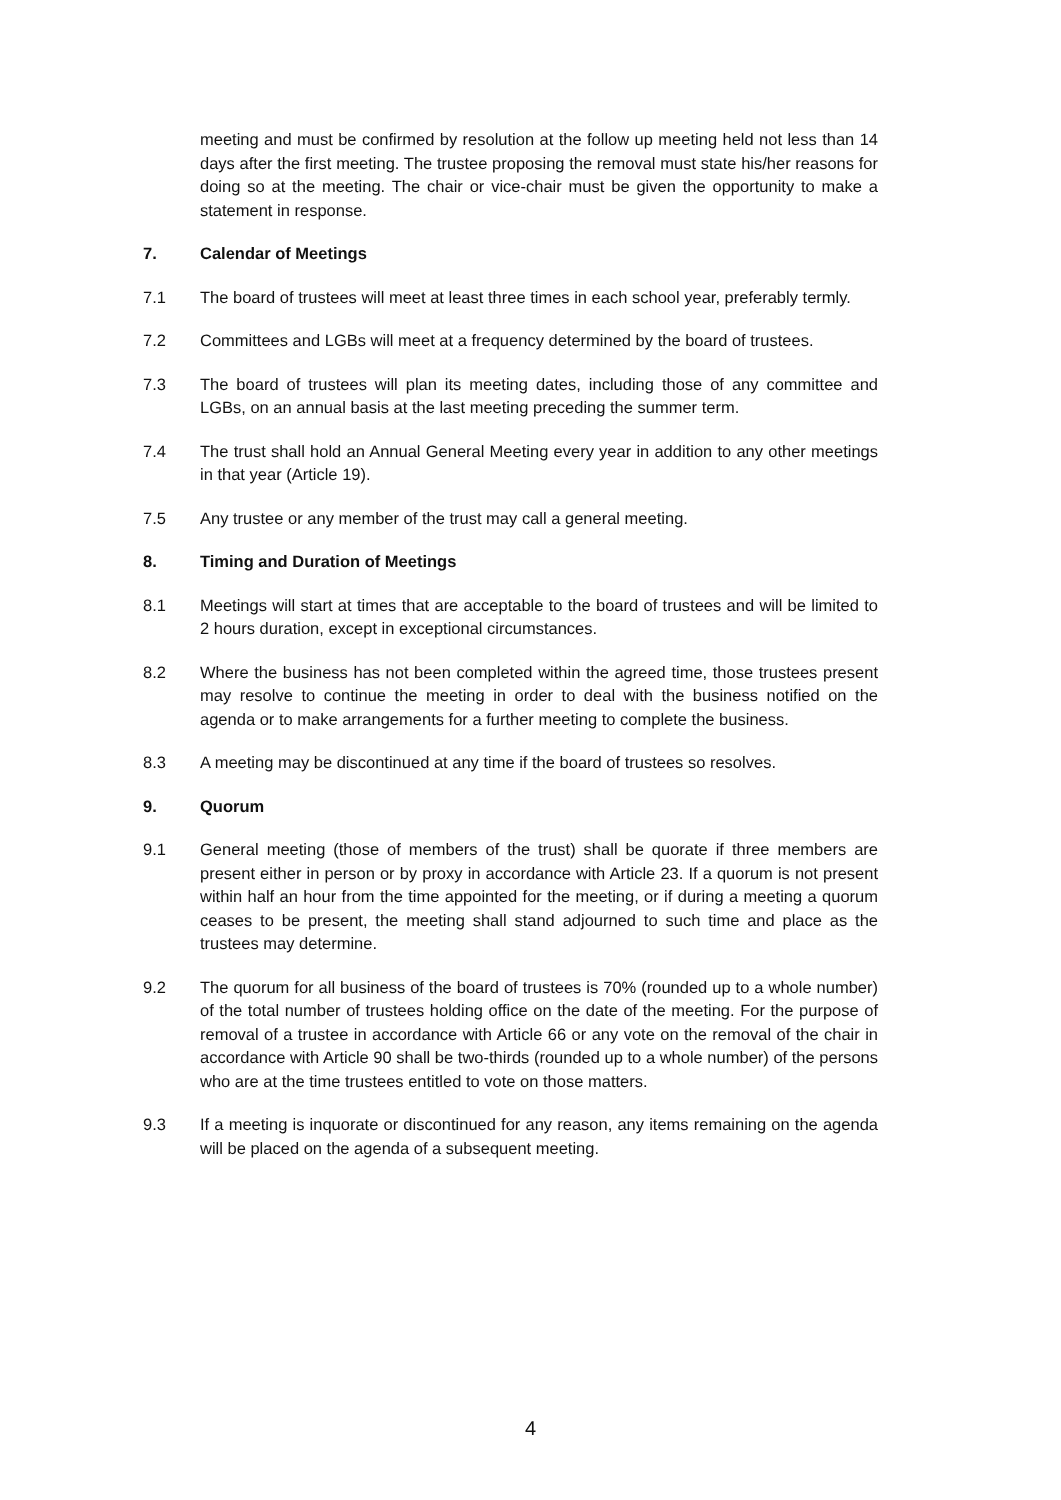meeting and must be confirmed by resolution at the follow up meeting held not less than 14 days after the first meeting. The trustee proposing the removal must state his/her reasons for doing so at the meeting. The chair or vice-chair must be given the opportunity to make a statement in response.
7. Calendar of Meetings
7.1 The board of trustees will meet at least three times in each school year, preferably termly.
7.2 Committees and LGBs will meet at a frequency determined by the board of trustees.
7.3 The board of trustees will plan its meeting dates, including those of any committee and LGBs, on an annual basis at the last meeting preceding the summer term.
7.4 The trust shall hold an Annual General Meeting every year in addition to any other meetings in that year (Article 19).
7.5 Any trustee or any member of the trust may call a general meeting.
8. Timing and Duration of Meetings
8.1 Meetings will start at times that are acceptable to the board of trustees and will be limited to 2 hours duration, except in exceptional circumstances.
8.2 Where the business has not been completed within the agreed time, those trustees present may resolve to continue the meeting in order to deal with the business notified on the agenda or to make arrangements for a further meeting to complete the business.
8.3 A meeting may be discontinued at any time if the board of trustees so resolves.
9. Quorum
9.1 General meeting (those of members of the trust) shall be quorate if three members are present either in person or by proxy in accordance with Article 23. If a quorum is not present within half an hour from the time appointed for the meeting, or if during a meeting a quorum ceases to be present, the meeting shall stand adjourned to such time and place as the trustees may determine.
9.2 The quorum for all business of the board of trustees is 70% (rounded up to a whole number) of the total number of trustees holding office on the date of the meeting. For the purpose of removal of a trustee in accordance with Article 66 or any vote on the removal of the chair in accordance with Article 90 shall be two-thirds (rounded up to a whole number) of the persons who are at the time trustees entitled to vote on those matters.
9.3 If a meeting is inquorate or discontinued for any reason, any items remaining on the agenda will be placed on the agenda of a subsequent meeting.
4